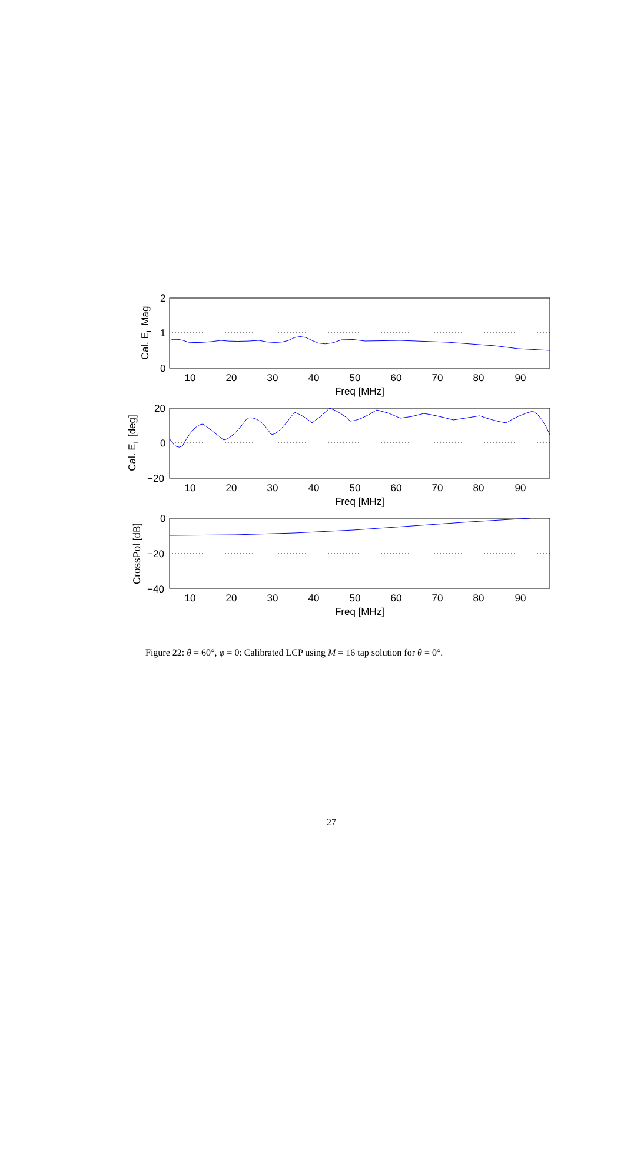2
1
0
20
0
−20
0
−20
−40
10
20
30
40
50
60
70
80
90
Freq [MHz]
10
20
30
40
50
60
70
80
90
Freq [MHz]
10
20
30
40
50
60
70
80
90
Freq [MHz]
Cal. EL Mag
Cal. EL [deg]
CrossPol [dB]
Figure 22: θ = 60°, φ = 0: Calibrated LCP using M = 16 tap solution for θ = 0°.
27